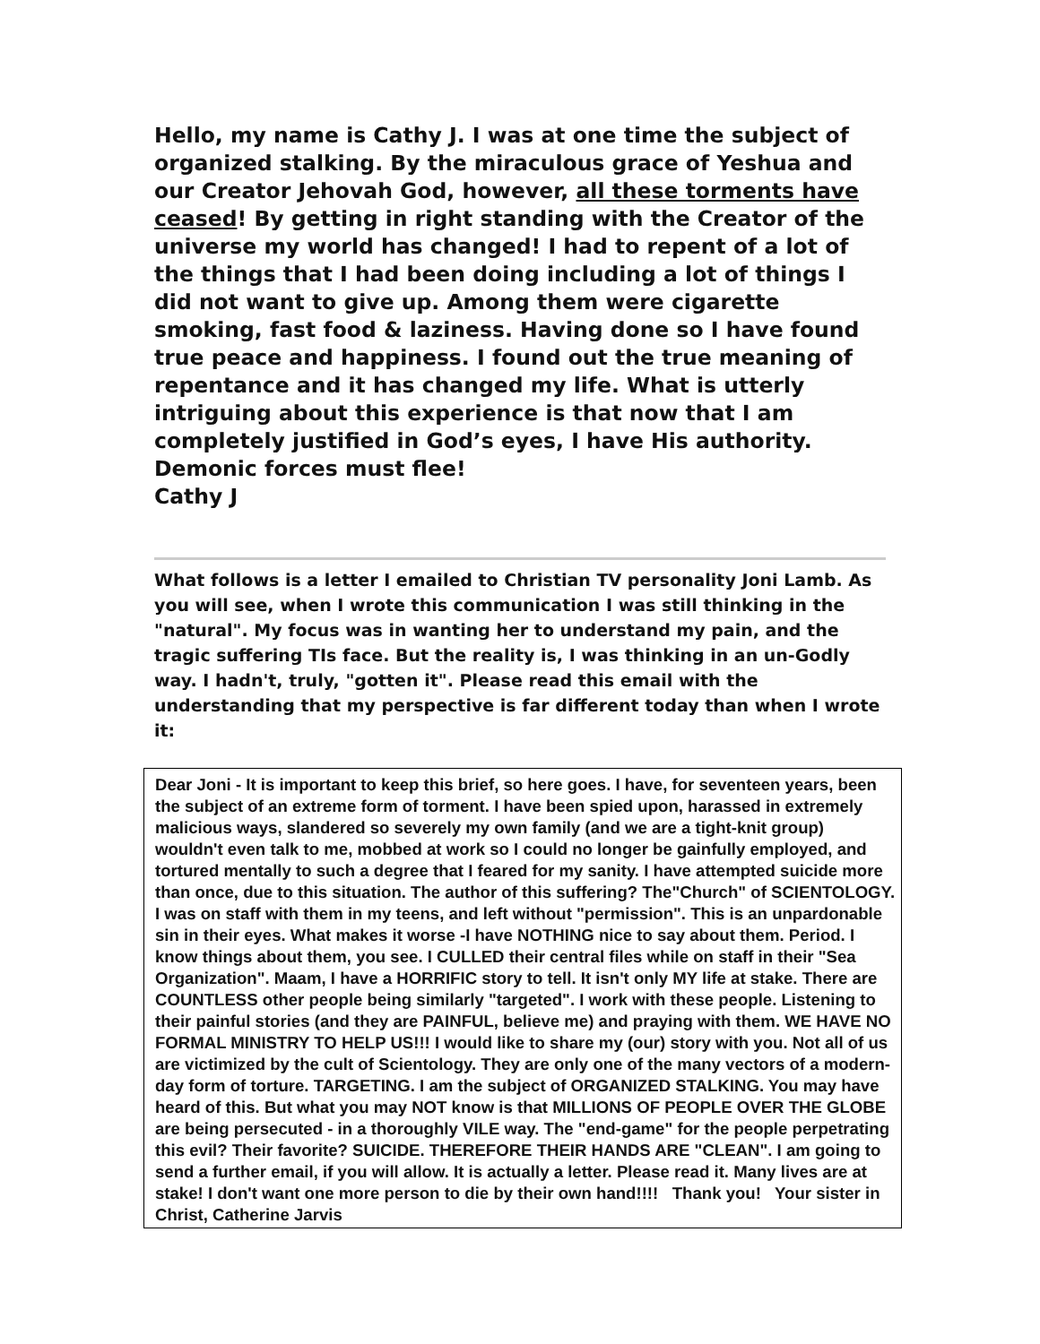Hello, my name is Cathy J. I was at one time the subject of organized stalking. By the miraculous grace of Yeshua and our Creator Jehovah God, however, all these torments have ceased! By getting in right standing with the Creator of the universe my world has changed! I had to repent of a lot of the things that I had been doing including a lot of things I did not want to give up. Among them were cigarette smoking, fast food & laziness. Having done so I have found true peace and happiness. I found out the true meaning of repentance and it has changed my life. What is utterly intriguing about this experience is that now that I am completely justified in God’s eyes, I have His authority. Demonic forces must flee!
Cathy J
What follows is a letter I emailed to Christian TV personality Joni Lamb. As you will see, when I wrote this communication I was still thinking in the "natural". My focus was in wanting her to understand my pain, and the tragic suffering TIs face. But the reality is, I was thinking in an un-Godly way. I hadn't, truly, "gotten it". Please read this email with the understanding that my perspective is far different today than when I wrote it:
Dear Joni - It is important to keep this brief, so here goes. I have, for seventeen years, been the subject of an extreme form of torment. I have been spied upon, harassed in extremely malicious ways, slandered so severely my own family (and we are a tight-knit group) wouldn't even talk to me, mobbed at work so I could no longer be gainfully employed, and tortured mentally to such a degree that I feared for my sanity. I have attempted suicide more than once, due to this situation. The author of this suffering? The"Church" of SCIENTOLOGY. I was on staff with them in my teens, and left without "permission". This is an unpardonable sin in their eyes. What makes it worse -I have NOTHING nice to say about them. Period. I know things about them, you see. I CULLED their central files while on staff in their "Sea Organization". Maam, I have a HORRIFIC story to tell. It isn't only MY life at stake. There are COUNTLESS other people being similarly "targeted". I work with these people. Listening to their painful stories (and they are PAINFUL, believe me) and praying with them. WE HAVE NO FORMAL MINISTRY TO HELP US!!! I would like to share my (our) story with you. Not all of us are victimized by the cult of Scientology. They are only one of the many vectors of a modern-day form of torture. TARGETING. I am the subject of ORGANIZED STALKING. You may have heard of this. But what you may NOT know is that MILLIONS OF PEOPLE OVER THE GLOBE are being persecuted - in a thoroughly VILE way. The "end-game" for the people perpetrating this evil? Their favorite? SUICIDE. THEREFORE THEIR HANDS ARE "CLEAN". I am going to send a further email, if you will allow. It is actually a letter. Please read it. Many lives are at stake! I don't want one more person to die by their own hand!!!! Thank you! Your sister in Christ, Catherine Jarvis